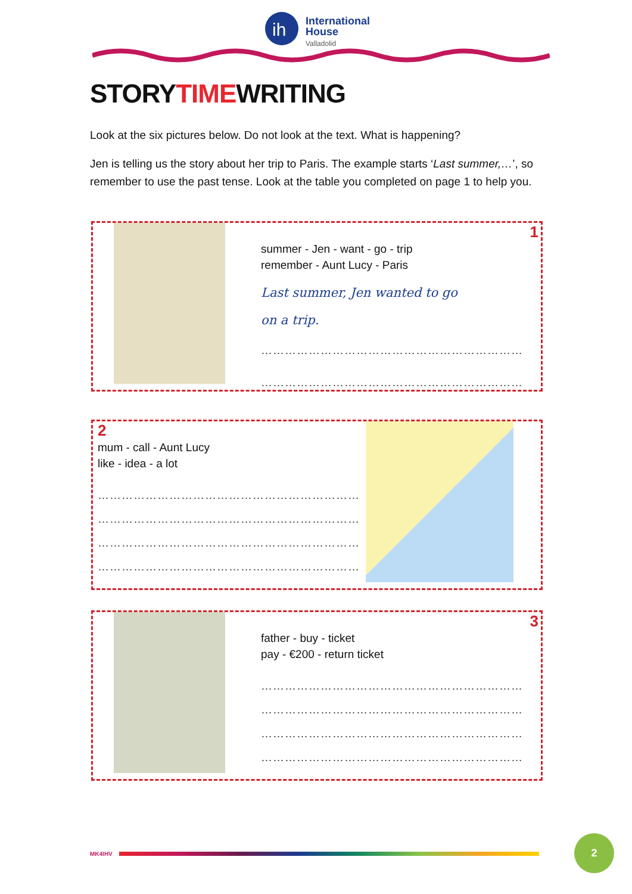ih
International
House
Valladolid
STORYTIMEWRITING
Look at the six pictures below. Do not look at the text. What is happening?
Jen is telling us the story about her trip to Paris. The example starts ‘Last summer,…’, so remember to use the past tense. Look at the table you completed on page 1 to help you.
1
summer - Jen - want - go - trip
remember - Aunt Lucy - Paris
Last summer, Jen wanted to go
on a trip.
…………………………………………………………
…………………………………………………………
2
mum - call - Aunt Lucy
like - idea - a lot
…………………………………………………………
…………………………………………………………
…………………………………………………………
…………………………………………………………
3
father - buy - ticket
pay - €200 - return ticket
…………………………………………………………
…………………………………………………………
…………………………………………………………
…………………………………………………………
MK4IHV
2